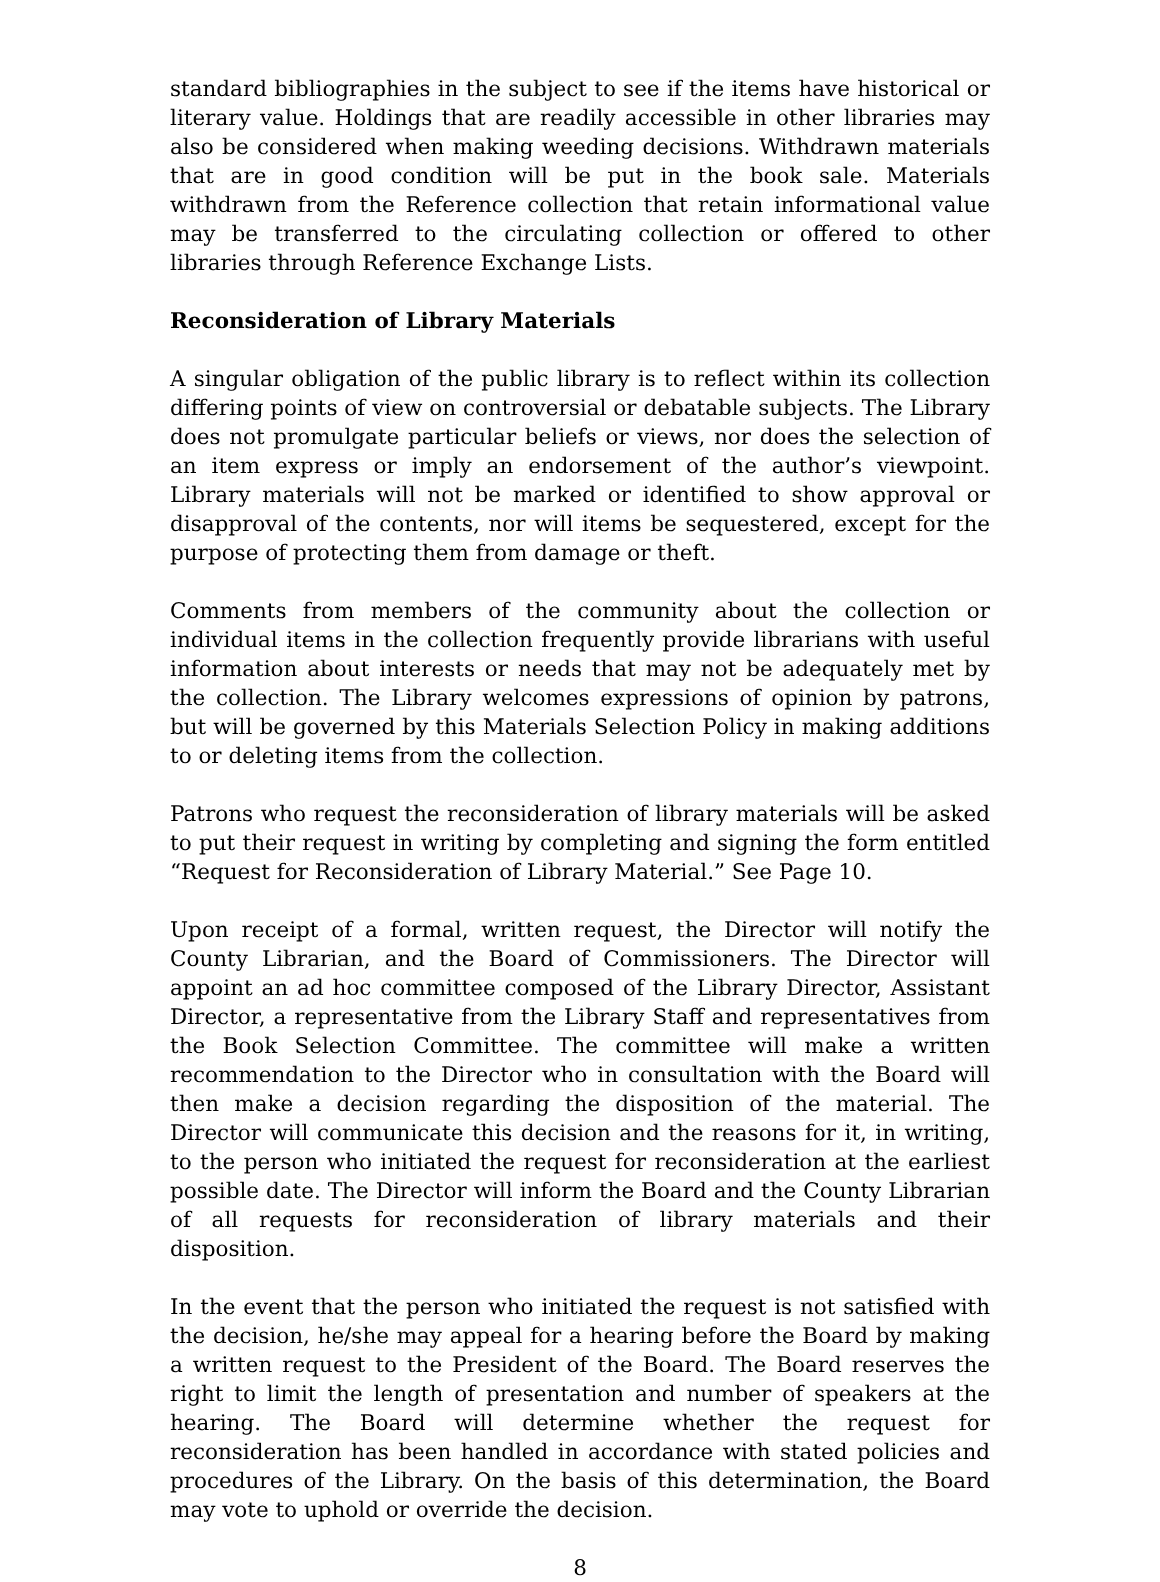standard bibliographies in the subject to see if the items have historical or literary value. Holdings that are readily accessible in other libraries may also be considered when making weeding decisions. Withdrawn materials that are in good condition will be put in the book sale. Materials withdrawn from the Reference collection that retain informational value may be transferred to the circulating collection or offered to other libraries through Reference Exchange Lists.
Reconsideration of Library Materials
A singular obligation of the public library is to reflect within its collection differing points of view on controversial or debatable subjects. The Library does not promulgate particular beliefs or views, nor does the selection of an item express or imply an endorsement of the author’s viewpoint. Library materials will not be marked or identified to show approval or disapproval of the contents, nor will items be sequestered, except for the purpose of protecting them from damage or theft.
Comments from members of the community about the collection or individual items in the collection frequently provide librarians with useful information about interests or needs that may not be adequately met by the collection. The Library welcomes expressions of opinion by patrons, but will be governed by this Materials Selection Policy in making additions to or deleting items from the collection.
Patrons who request the reconsideration of library materials will be asked to put their request in writing by completing and signing the form entitled “Request for Reconsideration of Library Material.” See Page 10.
Upon receipt of a formal, written request, the Director will notify the County Librarian, and the Board of Commissioners. The Director will appoint an ad hoc committee composed of the Library Director, Assistant Director, a representative from the Library Staff and representatives from the Book Selection Committee. The committee will make a written recommendation to the Director who in consultation with the Board will then make a decision regarding the disposition of the material. The Director will communicate this decision and the reasons for it, in writing, to the person who initiated the request for reconsideration at the earliest possible date. The Director will inform the Board and the County Librarian of all requests for reconsideration of library materials and their disposition.
In the event that the person who initiated the request is not satisfied with the decision, he/she may appeal for a hearing before the Board by making a written request to the President of the Board. The Board reserves the right to limit the length of presentation and number of speakers at the hearing. The Board will determine whether the request for reconsideration has been handled in accordance with stated policies and procedures of the Library. On the basis of this determination, the Board may vote to uphold or override the decision.
8